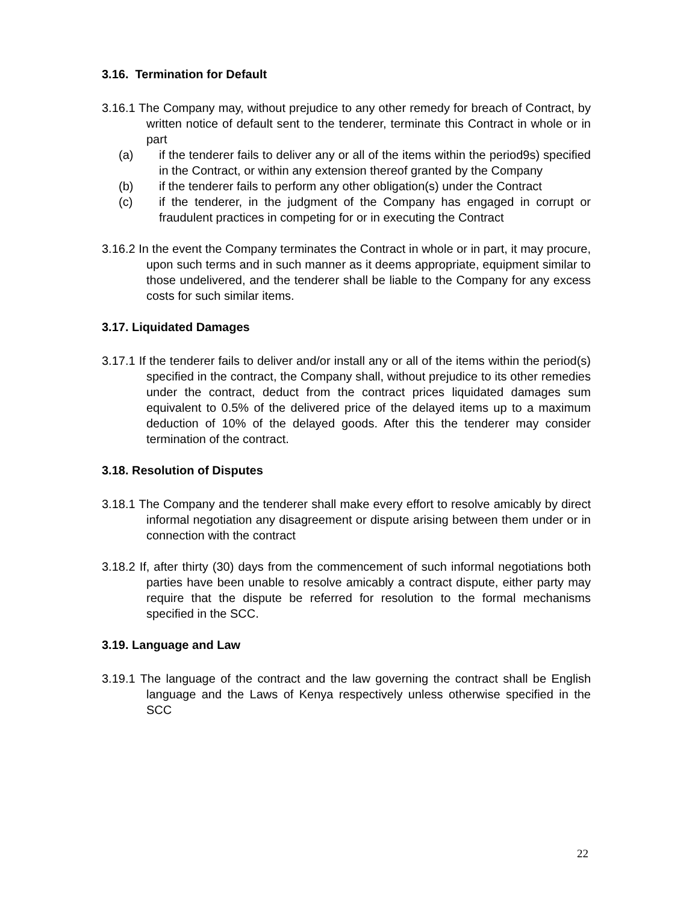3.16. Termination for Default
3.16.1 The Company may, without prejudice to any other remedy for breach of Contract, by written notice of default sent to the tenderer, terminate this Contract in whole or in part
(a) if the tenderer fails to deliver any or all of the items within the period9s) specified in the Contract, or within any extension thereof granted by the Company
(b) if the tenderer fails to perform any other obligation(s) under the Contract
(c) if the tenderer, in the judgment of the Company has engaged in corrupt or fraudulent practices in competing for or in executing the Contract
3.16.2 In the event the Company terminates the Contract in whole or in part, it may procure, upon such terms and in such manner as it deems appropriate, equipment similar to those undelivered, and the tenderer shall be liable to the Company for any excess costs for such similar items.
3.17. Liquidated Damages
3.17.1 If the tenderer fails to deliver and/or install any or all of the items within the period(s) specified in the contract, the Company shall, without prejudice to its other remedies under the contract, deduct from the contract prices liquidated damages sum equivalent to 0.5% of the delivered price of the delayed items up to a maximum deduction of 10% of the delayed goods. After this the tenderer may consider termination of the contract.
3.18. Resolution of Disputes
3.18.1 The Company and the tenderer shall make every effort to resolve amicably by direct informal negotiation any disagreement or dispute arising between them under or in connection with the contract
3.18.2 If, after thirty (30) days from the commencement of such informal negotiations both parties have been unable to resolve amicably a contract dispute, either party may require that the dispute be referred for resolution to the formal mechanisms specified in the SCC.
3.19. Language and Law
3.19.1 The language of the contract and the law governing the contract shall be English language and the Laws of Kenya respectively unless otherwise specified in the SCC
22